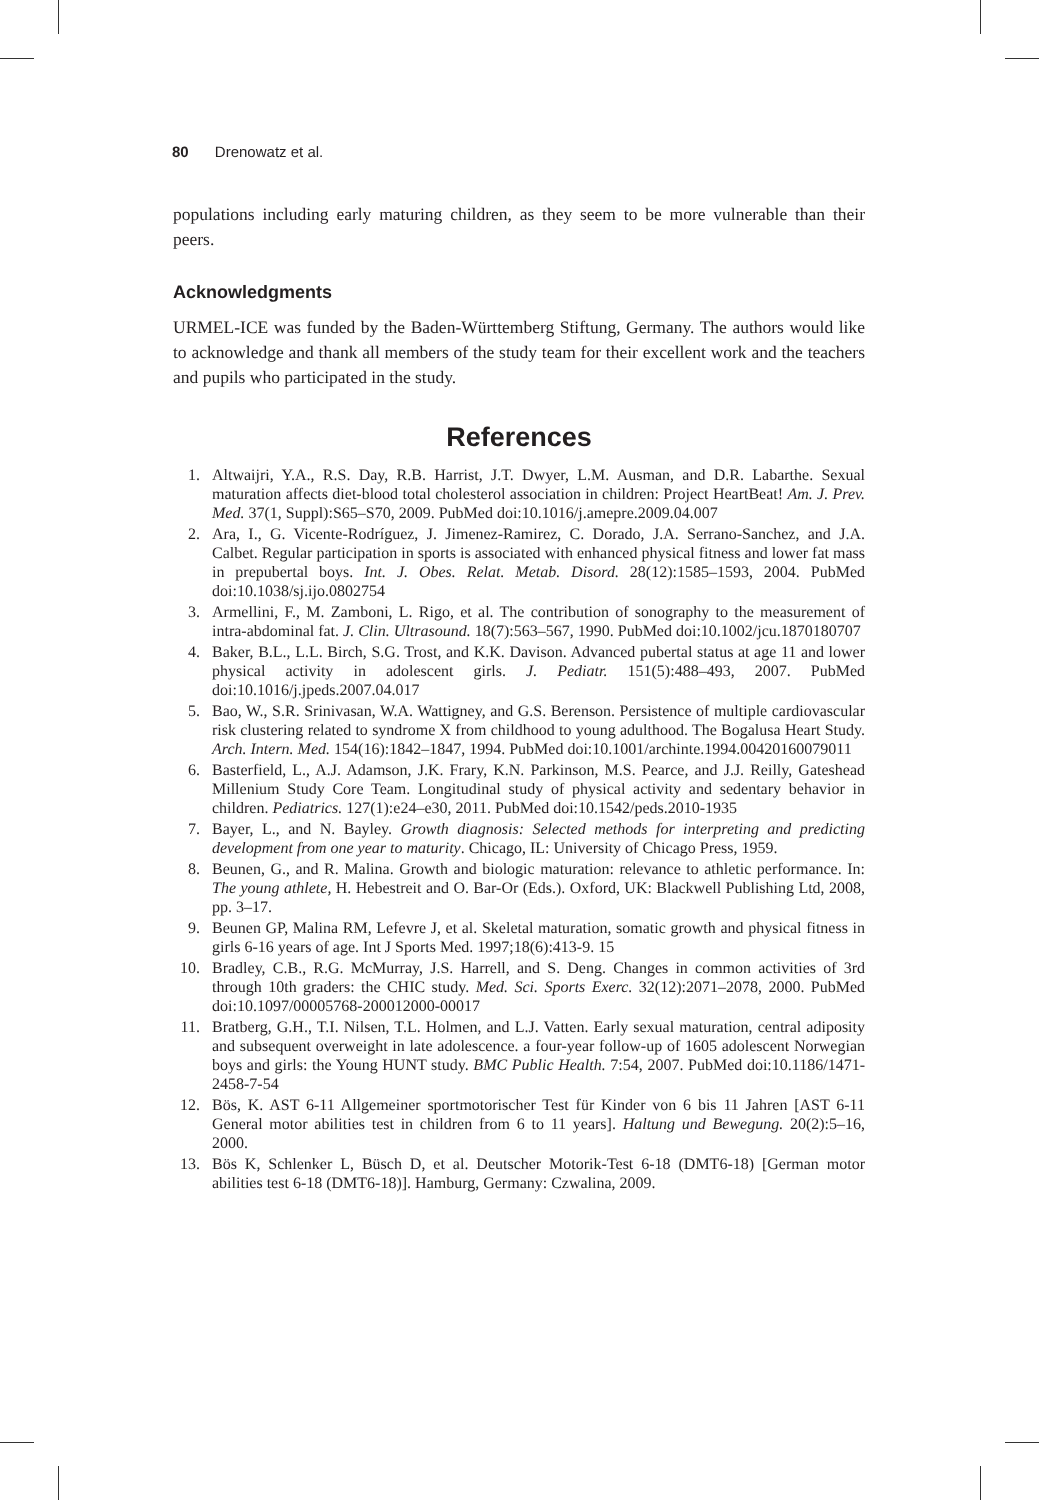80 Drenowatz et al.
populations including early maturing children, as they seem to be more vulnerable than their peers.
Acknowledgments
URMEL-ICE was funded by the Baden-Württemberg Stiftung, Germany. The authors would like to acknowledge and thank all members of the study team for their excellent work and the teachers and pupils who participated in the study.
References
1. Altwaijri, Y.A., R.S. Day, R.B. Harrist, J.T. Dwyer, L.M. Ausman, and D.R. Labarthe. Sexual maturation affects diet-blood total cholesterol association in children: Project HeartBeat! Am. J. Prev. Med. 37(1, Suppl):S65–S70, 2009. PubMed doi:10.1016/j.amepre.2009.04.007
2. Ara, I., G. Vicente-Rodríguez, J. Jimenez-Ramirez, C. Dorado, J.A. Serrano-Sanchez, and J.A. Calbet. Regular participation in sports is associated with enhanced physical fitness and lower fat mass in prepubertal boys. Int. J. Obes. Relat. Metab. Disord. 28(12):1585–1593, 2004. PubMed doi:10.1038/sj.ijo.0802754
3. Armellini, F., M. Zamboni, L. Rigo, et al. The contribution of sonography to the measurement of intra-abdominal fat. J. Clin. Ultrasound. 18(7):563–567, 1990. PubMed doi:10.1002/jcu.1870180707
4. Baker, B.L., L.L. Birch, S.G. Trost, and K.K. Davison. Advanced pubertal status at age 11 and lower physical activity in adolescent girls. J. Pediatr. 151(5):488–493, 2007. PubMed doi:10.1016/j.jpeds.2007.04.017
5. Bao, W., S.R. Srinivasan, W.A. Wattigney, and G.S. Berenson. Persistence of multiple cardiovascular risk clustering related to syndrome X from childhood to young adulthood. The Bogalusa Heart Study. Arch. Intern. Med. 154(16):1842–1847, 1994. PubMed doi:10.1001/archinte.1994.00420160079011
6. Basterfield, L., A.J. Adamson, J.K. Frary, K.N. Parkinson, M.S. Pearce, and J.J. Reilly, Gateshead Millenium Study Core Team. Longitudinal study of physical activity and sedentary behavior in children. Pediatrics. 127(1):e24–e30, 2011. PubMed doi:10.1542/peds.2010-1935
7. Bayer, L., and N. Bayley. Growth diagnosis: Selected methods for interpreting and predicting development from one year to maturity. Chicago, IL: University of Chicago Press, 1959.
8. Beunen, G., and R. Malina. Growth and biologic maturation: relevance to athletic performance. In: The young athlete, H. Hebestreit and O. Bar-Or (Eds.). Oxford, UK: Blackwell Publishing Ltd, 2008, pp. 3–17.
9. Beunen GP, Malina RM, Lefevre J, et al. Skeletal maturation, somatic growth and physical fitness in girls 6-16 years of age. Int J Sports Med. 1997;18(6):413-9. 15
10. Bradley, C.B., R.G. McMurray, J.S. Harrell, and S. Deng. Changes in common activities of 3rd through 10th graders: the CHIC study. Med. Sci. Sports Exerc. 32(12):2071–2078, 2000. PubMed doi:10.1097/00005768-200012000-00017
11. Bratberg, G.H., T.I. Nilsen, T.L. Holmen, and L.J. Vatten. Early sexual maturation, central adiposity and subsequent overweight in late adolescence. a four-year follow-up of 1605 adolescent Norwegian boys and girls: the Young HUNT study. BMC Public Health. 7:54, 2007. PubMed doi:10.1186/1471-2458-7-54
12. Bös, K. AST 6-11 Allgemeiner sportmotorischer Test für Kinder von 6 bis 11 Jahren [AST 6-11 General motor abilities test in children from 6 to 11 years]. Haltung und Bewegung. 20(2):5–16, 2000.
13. Bös K, Schlenker L, Büsch D, et al. Deutscher Motorik-Test 6-18 (DMT6-18) [German motor abilities test 6-18 (DMT6-18)]. Hamburg, Germany: Czwalina, 2009.